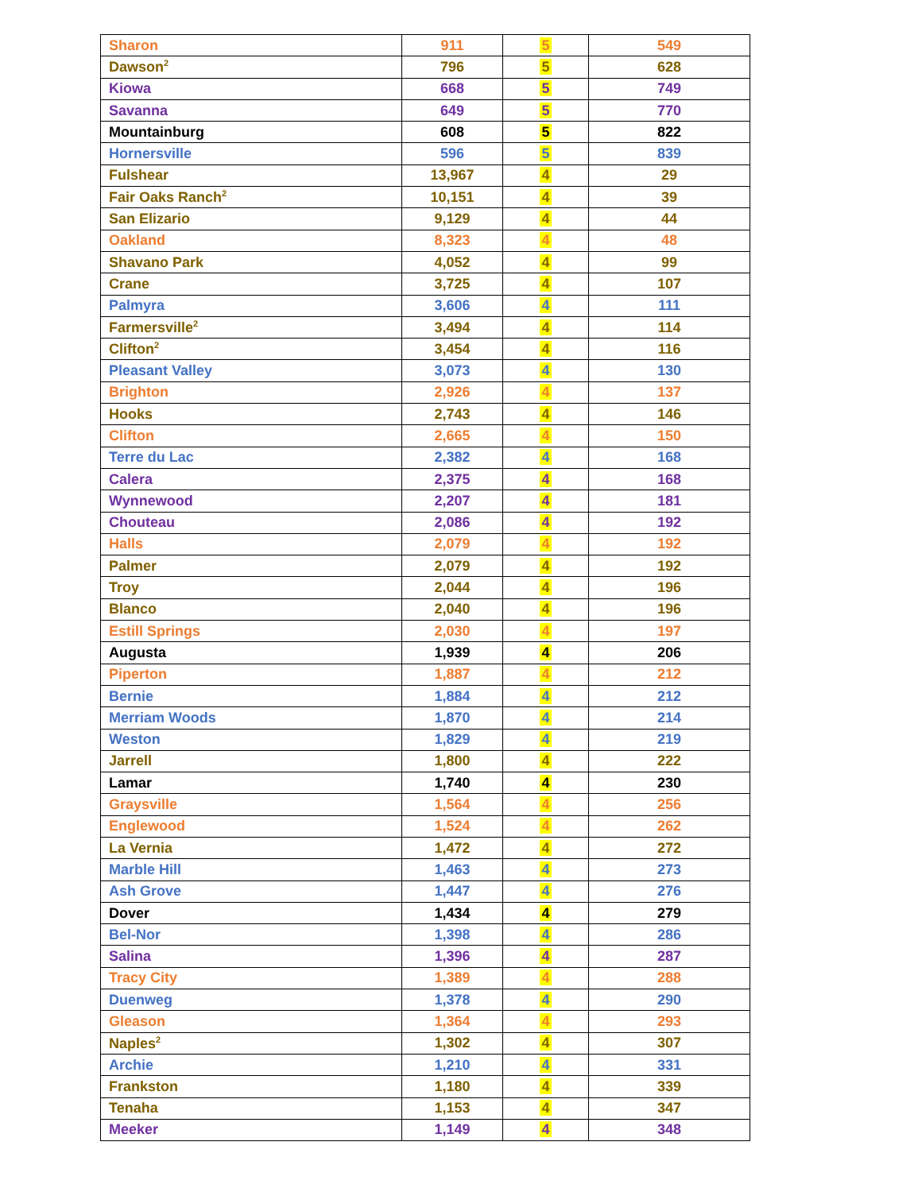| Sharon | 911 | 5 | 549 |
| Dawson<sup>2</sup> | 796 | 5 | 628 |
| Kiowa | 668 | 5 | 749 |
| Savanna | 649 | 5 | 770 |
| Mountainburg | 608 | 5 | 822 |
| Hornersville | 596 | 5 | 839 |
| Fulshear | 13,967 | 4 | 29 |
| Fair Oaks Ranch<sup>2</sup> | 10,151 | 4 | 39 |
| San Elizario | 9,129 | 4 | 44 |
| Oakland | 8,323 | 4 | 48 |
| Shavano Park | 4,052 | 4 | 99 |
| Crane | 3,725 | 4 | 107 |
| Palmyra | 3,606 | 4 | 111 |
| Farmersville<sup>2</sup> | 3,494 | 4 | 114 |
| Clifton<sup>2</sup> | 3,454 | 4 | 116 |
| Pleasant Valley | 3,073 | 4 | 130 |
| Brighton | 2,926 | 4 | 137 |
| Hooks | 2,743 | 4 | 146 |
| Clifton | 2,665 | 4 | 150 |
| Terre du Lac | 2,382 | 4 | 168 |
| Calera | 2,375 | 4 | 168 |
| Wynnewood | 2,207 | 4 | 181 |
| Chouteau | 2,086 | 4 | 192 |
| Halls | 2,079 | 4 | 192 |
| Palmer | 2,079 | 4 | 192 |
| Troy | 2,044 | 4 | 196 |
| Blanco | 2,040 | 4 | 196 |
| Estill Springs | 2,030 | 4 | 197 |
| Augusta | 1,939 | 4 | 206 |
| Piperton | 1,887 | 4 | 212 |
| Bernie | 1,884 | 4 | 212 |
| Merriam Woods | 1,870 | 4 | 214 |
| Weston | 1,829 | 4 | 219 |
| Jarrell | 1,800 | 4 | 222 |
| Lamar | 1,740 | 4 | 230 |
| Graysville | 1,564 | 4 | 256 |
| Englewood | 1,524 | 4 | 262 |
| La Vernia | 1,472 | 4 | 272 |
| Marble Hill | 1,463 | 4 | 273 |
| Ash Grove | 1,447 | 4 | 276 |
| Dover | 1,434 | 4 | 279 |
| Bel-Nor | 1,398 | 4 | 286 |
| Salina | 1,396 | 4 | 287 |
| Tracy City | 1,389 | 4 | 288 |
| Duenweg | 1,378 | 4 | 290 |
| Gleason | 1,364 | 4 | 293 |
| Naples<sup>2</sup> | 1,302 | 4 | 307 |
| Archie | 1,210 | 4 | 331 |
| Frankston | 1,180 | 4 | 339 |
| Tenaha | 1,153 | 4 | 347 |
| Meeker | 1,149 | 4 | 348 |